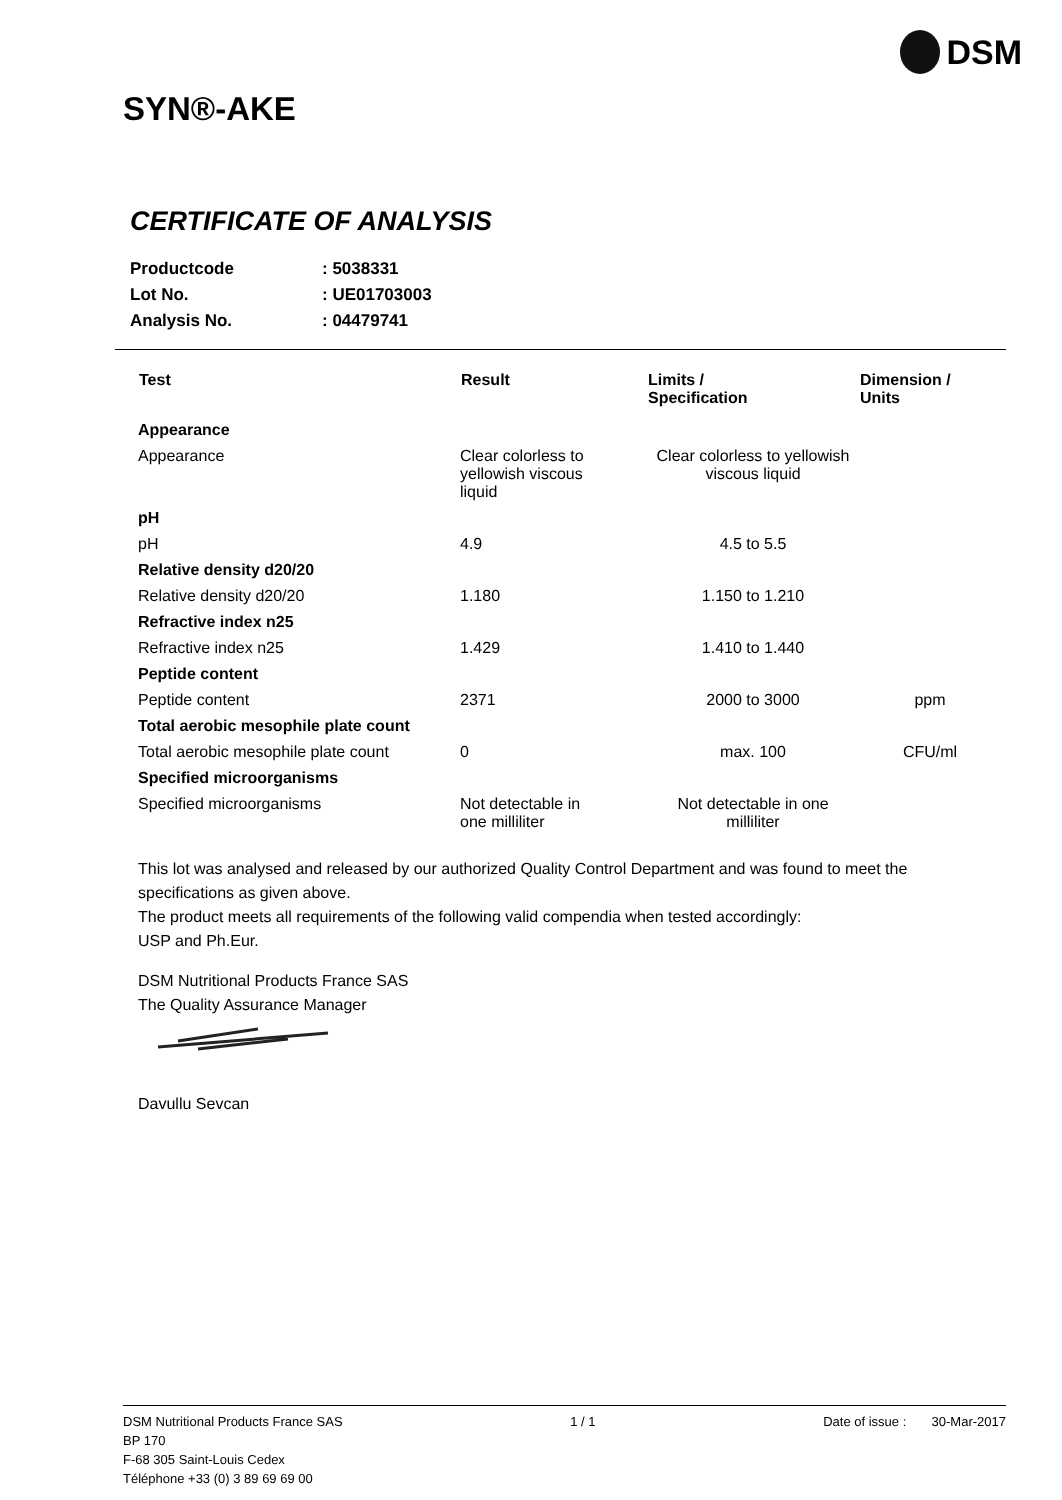DSM
SYN®-AKE
CERTIFICATE OF ANALYSIS
| Productcode | : 5038331 |
| Lot No. | : UE01703003 |
| Analysis No. | : 04479741 |
| Test | Result | Limits / Specification | Dimension / Units |
| --- | --- | --- | --- |
| Appearance | | | |
| Appearance | Clear colorless to yellowish viscous liquid | Clear colorless to yellowish viscous liquid | |
| pH | | | |
| pH | 4.9 | 4.5 to 5.5 | |
| Relative density d20/20 | | | |
| Relative density d20/20 | 1.180 | 1.150 to 1.210 | |
| Refractive index n25 | | | |
| Refractive index n25 | 1.429 | 1.410 to 1.440 | |
| Peptide content | | | |
| Peptide content | 2371 | 2000 to 3000 | ppm |
| Total aerobic mesophile plate count | | | |
| Total aerobic mesophile plate count | 0 | max. 100 | CFU/ml |
| Specified microorganisms | | | |
| Specified microorganisms | Not detectable in one milliliter | Not detectable in one milliliter | |
This lot was analysed and released by our authorized Quality Control Department and was found to meet the specifications as given above.
The product meets all requirements of the following valid compendia when tested accordingly:
USP and Ph.Eur.
DSM Nutritional Products France SAS
The Quality Assurance Manager
Davullu Sevcan
DSM Nutritional Products France SAS
BP 170
F-68 305 Saint-Louis Cedex
Téléphone +33 (0) 3 89 69 69 00
1 / 1 Date of issue : 30-Mar-2017